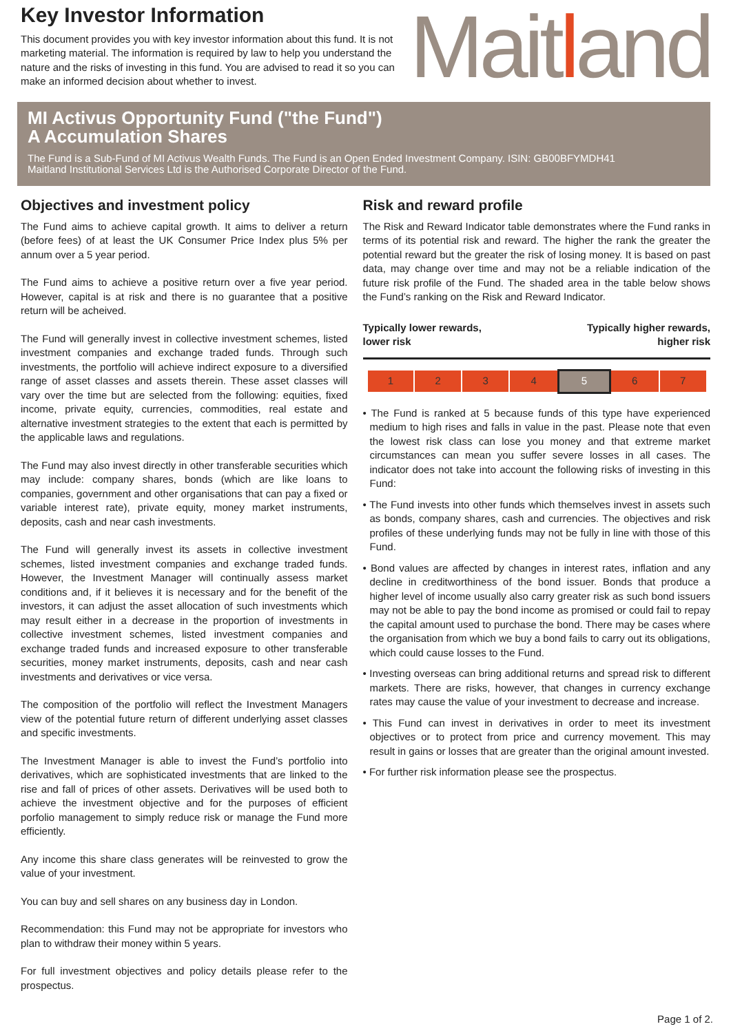Key Investor Information
This document provides you with key investor information about this fund. It is not marketing material. The information is required by law to help you understand the nature and the risks of investing in this fund. You are advised to read it so you can make an informed decision about whether to invest.
Maitland
MI Activus Opportunity Fund ("the Fund")
A Accumulation Shares
The Fund is a Sub-Fund of MI Activus Wealth Funds. The Fund is an Open Ended Investment Company. ISIN: GB00BFYMDH41
Maitland Institutional Services Ltd is the Authorised Corporate Director of the Fund.
Objectives and investment policy
The Fund aims to achieve capital growth. It aims to deliver a return (before fees) of at least the UK Consumer Price Index plus 5% per annum over a 5 year period.
The Fund aims to achieve a positive return over a five year period. However, capital is at risk and there is no guarantee that a positive return will be acheived.
The Fund will generally invest in collective investment schemes, listed investment companies and exchange traded funds. Through such investments, the portfolio will achieve indirect exposure to a diversified range of asset classes and assets therein. These asset classes will vary over the time but are selected from the following: equities, fixed income, private equity, currencies, commodities, real estate and alternative investment strategies to the extent that each is permitted by the applicable laws and regulations.
The Fund may also invest directly in other transferable securities which may include: company shares, bonds (which are like loans to companies, government and other organisations that can pay a fixed or variable interest rate), private equity, money market instruments, deposits, cash and near cash investments.
The Fund will generally invest its assets in collective investment schemes, listed investment companies and exchange traded funds. However, the Investment Manager will continually assess market conditions and, if it believes it is necessary and for the benefit of the investors, it can adjust the asset allocation of such investments which may result either in a decrease in the proportion of investments in collective investment schemes, listed investment companies and exchange traded funds and increased exposure to other transferable securities, money market instruments, deposits, cash and near cash investments and derivatives or vice versa.
The composition of the portfolio will reflect the Investment Managers view of the potential future return of different underlying asset classes and specific investments.
The Investment Manager is able to invest the Fund’s portfolio into derivatives, which are sophisticated investments that are linked to the rise and fall of prices of other assets. Derivatives will be used both to achieve the investment objective and for the purposes of efficient porfolio management to simply reduce risk or manage the Fund more efficiently.
Any income this share class generates will be reinvested to grow the value of your investment.
You can buy and sell shares on any business day in London.
Recommendation: this Fund may not be appropriate for investors who plan to withdraw their money within 5 years.
For full investment objectives and policy details please refer to the prospectus.
Risk and reward profile
The Risk and Reward Indicator table demonstrates where the Fund ranks in terms of its potential risk and reward. The higher the rank the greater the potential reward but the greater the risk of losing money. It is based on past data, may change over time and may not be a reliable indication of the future risk profile of the Fund. The shaded area in the table below shows the Fund’s ranking on the Risk and Reward Indicator.
Typically lower rewards,
lower risk
Typically higher rewards,
higher risk
| 1 | 2 | 3 | 4 | 5 | 6 | 7 |
• The Fund is ranked at 5 because funds of this type have experienced medium to high rises and falls in value in the past. Please note that even the lowest risk class can lose you money and that extreme market circumstances can mean you suffer severe losses in all cases. The indicator does not take into account the following risks of investing in this Fund:
• The Fund invests into other funds which themselves invest in assets such as bonds, company shares, cash and currencies. The objectives and risk profiles of these underlying funds may not be fully in line with those of this Fund.
• Bond values are affected by changes in interest rates, inflation and any decline in creditworthiness of the bond issuer. Bonds that produce a higher level of income usually also carry greater risk as such bond issuers may not be able to pay the bond income as promised or could fail to repay the capital amount used to purchase the bond. There may be cases where the organisation from which we buy a bond fails to carry out its obligations, which could cause losses to the Fund.
• Investing overseas can bring additional returns and spread risk to different markets. There are risks, however, that changes in currency exchange rates may cause the value of your investment to decrease and increase.
• This Fund can invest in derivatives in order to meet its investment objectives or to protect from price and currency movement. This may result in gains or losses that are greater than the original amount invested.
• For further risk information please see the prospectus.
Page 1 of 2.